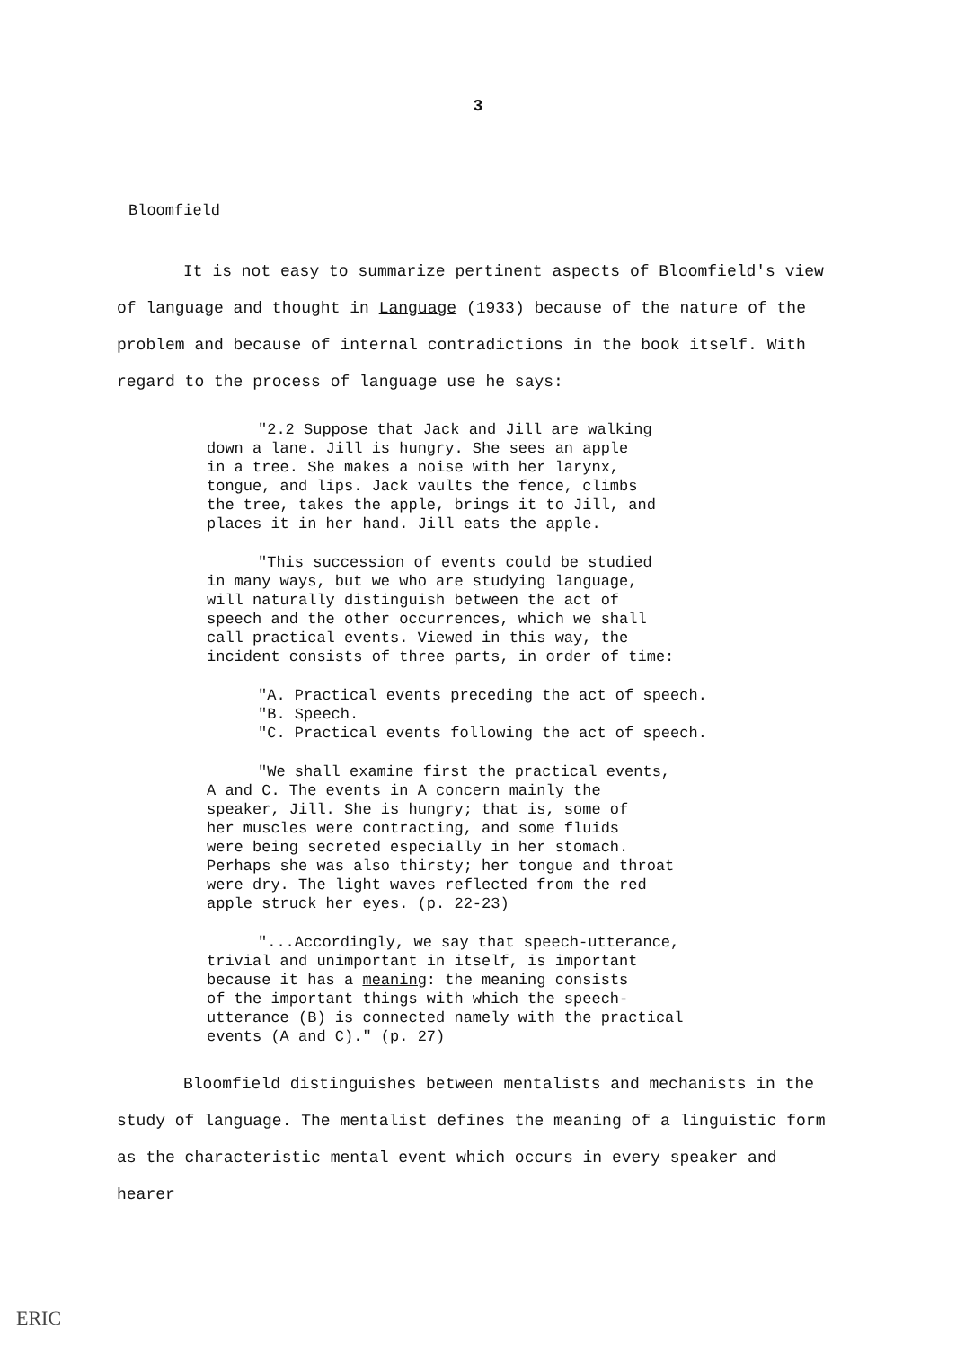3
Bloomfield
It is not easy to summarize pertinent aspects of Bloomfield's view of language and thought in Language (1933) because of the nature of the problem and because of internal contradictions in the book itself. With regard to the process of language use he says:
"2.2 Suppose that Jack and Jill are walking
down a lane. Jill is hungry. She sees an apple
in a tree. She makes a noise with her larynx,
tongue, and lips. Jack vaults the fence, climbs
the tree, takes the apple, brings it to Jill, and
places it in her hand. Jill eats the apple.
"This succession of events could be studied
in many ways, but we who are studying language,
will naturally distinguish between the act of
speech and the other occurrences, which we shall
call practical events. Viewed in this way, the
incident consists of three parts, in order of time:
"A. Practical events preceding the act of speech.
"B. Speech.
"C. Practical events following the act of speech.
"We shall examine first the practical events,
A and C. The events in A concern mainly the
speaker, Jill. She is hungry; that is, some of
her muscles were contracting, and some fluids
were being secreted especially in her stomach.
Perhaps she was also thirsty; her tongue and throat
were dry. The light waves reflected from the red
apple struck her eyes. (p. 22-23)
"...Accordingly, we say that speech-utterance,
trivial and unimportant in itself, is important
because it has a meaning: the meaning consists
of the important things with which the speech-
utterance (B) is connected namely with the practical
events (A and C)." (p. 27)
Bloomfield distinguishes between mentalists and mechanists in the study of language. The mentalist defines the meaning of a linguistic form as the characteristic mental event which occurs in every speaker and hearer
ERIC